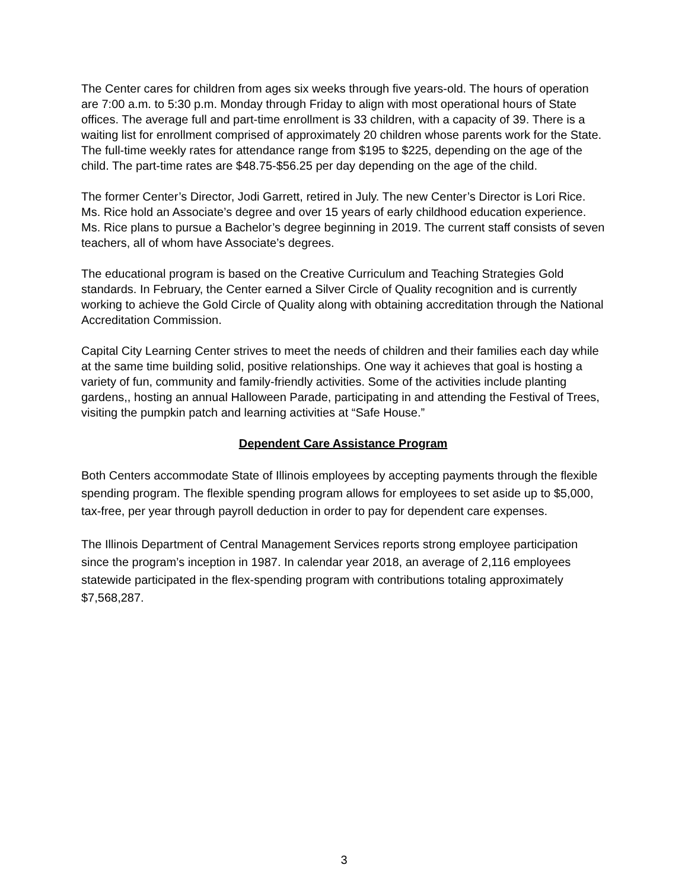The Center cares for children from ages six weeks through five years-old. The hours of operation are 7:00 a.m. to 5:30 p.m. Monday through Friday to align with most operational hours of State offices. The average full and part-time enrollment is 33 children, with a capacity of 39. There is a waiting list for enrollment comprised of approximately 20 children whose parents work for the State. The full-time weekly rates for attendance range from $195 to $225, depending on the age of the child. The part-time rates are $48.75-$56.25 per day depending on the age of the child.
The former Center’s Director, Jodi Garrett, retired in July. The new Center’s Director is Lori Rice. Ms. Rice hold an Associate’s degree and over 15 years of early childhood education experience. Ms. Rice plans to pursue a Bachelor’s degree beginning in 2019. The current staff consists of seven teachers, all of whom have Associate’s degrees.
The educational program is based on the Creative Curriculum and Teaching Strategies Gold standards. In February, the Center earned a Silver Circle of Quality recognition and is currently working to achieve the Gold Circle of Quality along with obtaining accreditation through the National Accreditation Commission.
Capital City Learning Center strives to meet the needs of children and their families each day while at the same time building solid, positive relationships. One way it achieves that goal is hosting a variety of fun, community and family-friendly activities. Some of the activities include planting gardens,, hosting an annual Halloween Parade, participating in and attending the Festival of Trees, visiting the pumpkin patch and learning activities at “Safe House.”
Dependent Care Assistance Program
Both Centers accommodate State of Illinois employees by accepting payments through the flexible spending program. The flexible spending program allows for employees to set aside up to $5,000, tax-free, per year through payroll deduction in order to pay for dependent care expenses.
The Illinois Department of Central Management Services reports strong employee participation since the program’s inception in 1987. In calendar year 2018, an average of 2,116 employees statewide participated in the flex-spending program with contributions totaling approximately $7,568,287.
3